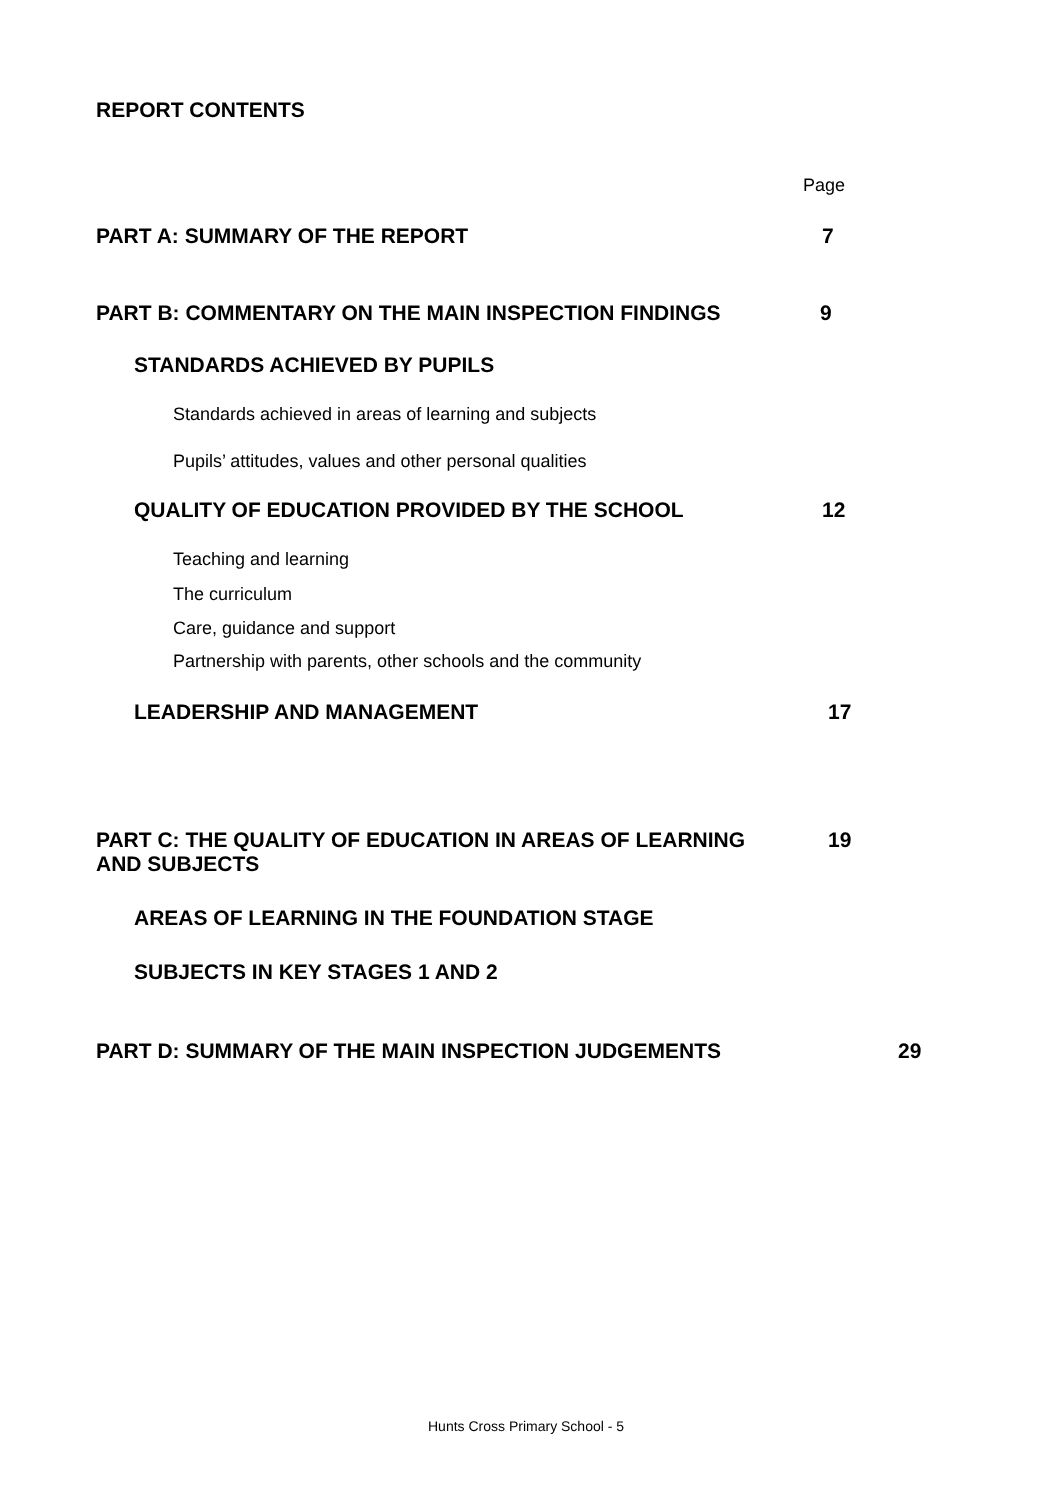REPORT CONTENTS
Page
PART A: SUMMARY OF THE REPORT 7
PART B: COMMENTARY ON THE MAIN INSPECTION FINDINGS 9
STANDARDS ACHIEVED BY PUPILS
Standards achieved in areas of learning and subjects
Pupils’ attitudes, values and other personal qualities
QUALITY OF EDUCATION PROVIDED BY THE SCHOOL 12
Teaching and learning
The curriculum
Care, guidance and support
Partnership with parents, other schools and the community
LEADERSHIP AND MANAGEMENT 17
PART C: THE QUALITY OF EDUCATION IN AREAS OF LEARNING
AND SUBJECTS
19
AREAS OF LEARNING IN THE FOUNDATION STAGE
SUBJECTS IN KEY STAGES 1 AND 2
PART D: SUMMARY OF THE MAIN INSPECTION JUDGEMENTS 29
Hunts Cross Primary School - 5